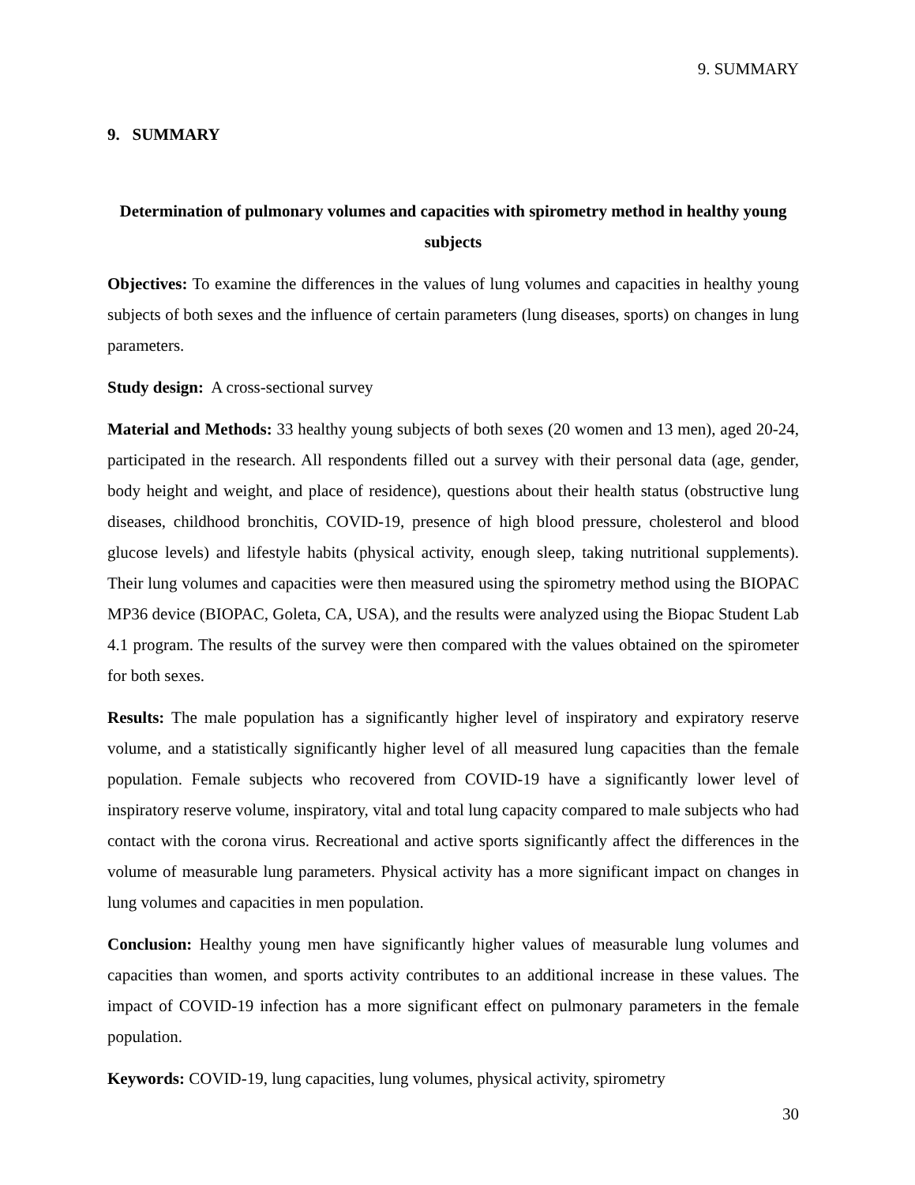9. SUMMARY
9. SUMMARY
Determination of pulmonary volumes and capacities with spirometry method in healthy young subjects
Objectives: To examine the differences in the values of lung volumes and capacities in healthy young subjects of both sexes and the influence of certain parameters (lung diseases, sports) on changes in lung parameters.
Study design: A cross-sectional survey
Material and Methods: 33 healthy young subjects of both sexes (20 women and 13 men), aged 20-24, participated in the research. All respondents filled out a survey with their personal data (age, gender, body height and weight, and place of residence), questions about their health status (obstructive lung diseases, childhood bronchitis, COVID-19, presence of high blood pressure, cholesterol and blood glucose levels) and lifestyle habits (physical activity, enough sleep, taking nutritional supplements). Their lung volumes and capacities were then measured using the spirometry method using the BIOPAC MP36 device (BIOPAC, Goleta, CA, USA), and the results were analyzed using the Biopac Student Lab 4.1 program. The results of the survey were then compared with the values obtained on the spirometer for both sexes.
Results: The male population has a significantly higher level of inspiratory and expiratory reserve volume, and a statistically significantly higher level of all measured lung capacities than the female population. Female subjects who recovered from COVID-19 have a significantly lower level of inspiratory reserve volume, inspiratory, vital and total lung capacity compared to male subjects who had contact with the corona virus. Recreational and active sports significantly affect the differences in the volume of measurable lung parameters. Physical activity has a more significant impact on changes in lung volumes and capacities in men population.
Conclusion: Healthy young men have significantly higher values of measurable lung volumes and capacities than women, and sports activity contributes to an additional increase in these values. The impact of COVID-19 infection has a more significant effect on pulmonary parameters in the female population.
Keywords: COVID-19, lung capacities, lung volumes, physical activity, spirometry
30